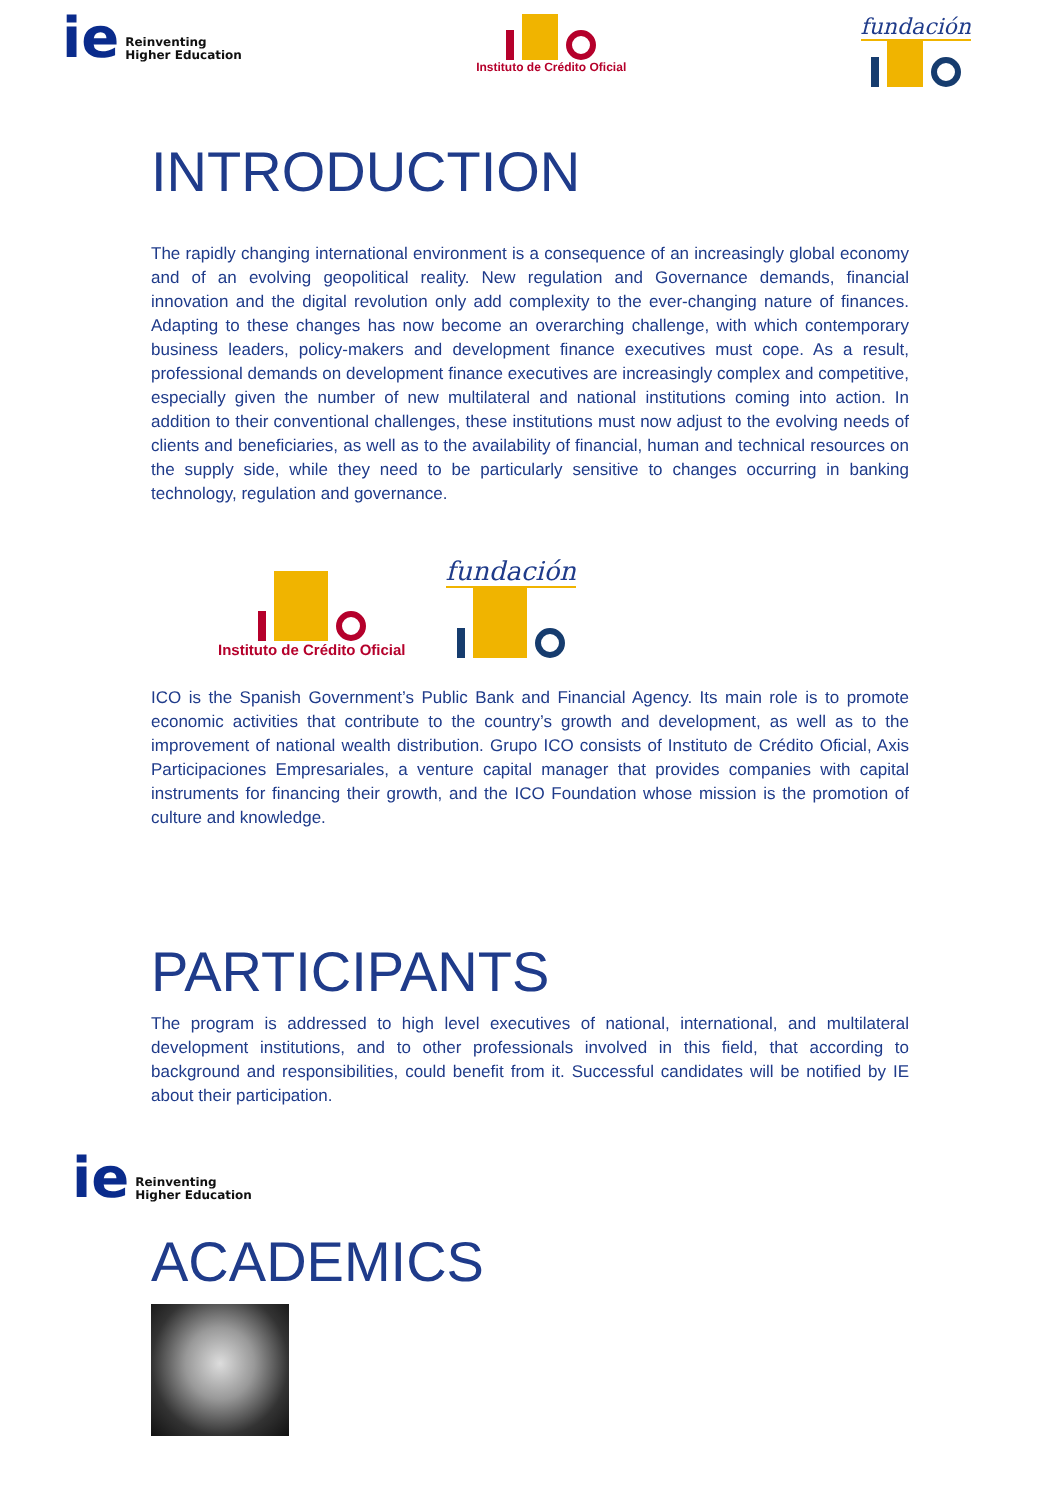ie Reinventing
Higher Education
Instituto de Crédito Oficial
fundación
INTRODUCTION
The rapidly changing international environment is a consequence of an increasingly global economy and of an evolving geopolitical reality. New regulation and Governance demands, financial innovation and the digital revolution only add complexity to the ever-changing nature of finances. Adapting to these changes has now become an overarching challenge, with which contemporary business leaders, policy-makers and development finance executives must cope. As a result, professional demands on development finance executives are increasingly complex and competitive, especially given the number of new multilateral and national institutions coming into action. In addition to their conventional challenges, these institutions must now adjust to the evolving needs of clients and beneficiaries, as well as to the availability of financial, human and technical resources on the supply side, while they need to be particularly sensitive to changes occurring in banking technology, regulation and governance.
Instituto de Crédito Oficial
fundación
ICO is the Spanish Government’s Public Bank and Financial Agency. Its main role is to promote economic activities that contribute to the country’s growth and development, as well as to the improvement of national wealth distribution. Grupo ICO consists of Instituto de Crédito Oficial, Axis Participaciones Empresariales, a venture capital manager that provides companies with capital instruments for financing their growth, and the ICO Foundation whose mission is the promotion of culture and knowledge.
PARTICIPANTS
The program is addressed to high level executives of national, international, and multilateral development institutions, and to other professionals involved in this field, that according to background and responsibilities, could benefit from it. Successful candidates will be notified by IE about their participation.
ie Reinventing
Higher Education
ACADEMICS